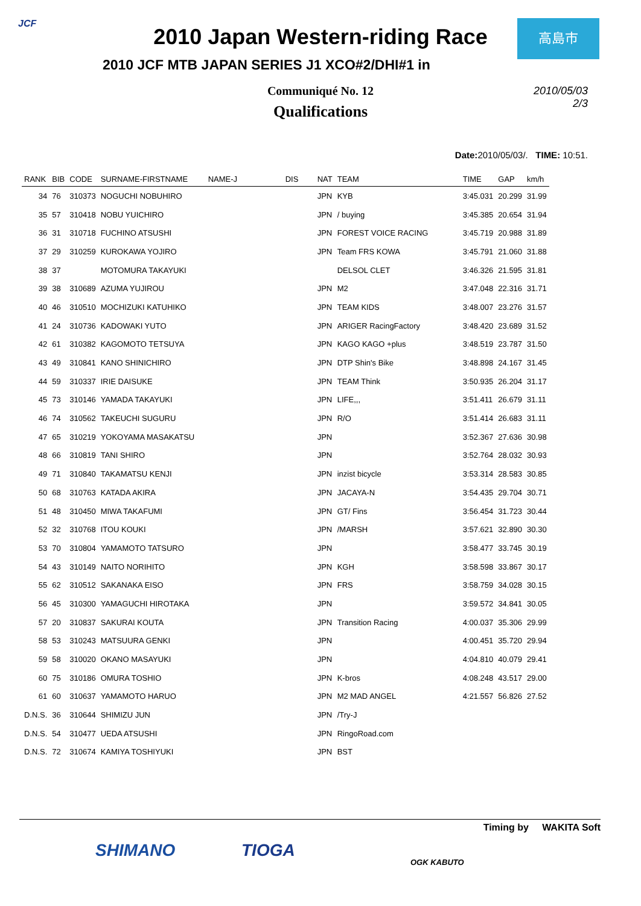JCF 高島市
2010 Japan Western-riding Race
2010 JCF MTB JAPAN SERIES J1 XCO#2/DHI#1 in
2010/05/03
2/3
Communiqué No. 12
Qualifications
Date: 2010/05/03/. TIME: 10:51.
| RANK | BIB | CODE | SURNAME-FIRSTNAME | NAME-J | DIS | NAT | TEAM | TIME | GAP | km/h |
| --- | --- | --- | --- | --- | --- | --- | --- | --- | --- | --- |
| 34 | 76 | 310373 | NOGUCHI NOBUHIRO | | | JPN | KYB | 3:45.031 | 20.299 | 31.99 |
| 35 | 57 | 310418 | NOBU YUICHIRO | | | JPN | / buying | 3:45.385 | 20.654 | 31.94 |
| 36 | 31 | 310718 | FUCHINO ATSUSHI | | | JPN | FOREST VOICE RACING | 3:45.719 | 20.988 | 31.89 |
| 37 | 29 | 310259 | KUROKAWA YOJIRO | | | JPN | Team FRS KOWA | 3:45.791 | 21.060 | 31.88 |
| 38 | 37 | | MOTOMURA TAKAYUKI | | | | DELSOL CLET | 3:46.326 | 21.595 | 31.81 |
| 39 | 38 | 310689 | AZUMA YUJIROU | | | JPN | M2 | 3:47.048 | 22.316 | 31.71 |
| 40 | 46 | 310510 | MOCHIZUKI KATUHIKO | | | JPN | TEAM KIDS | 3:48.007 | 23.276 | 31.57 |
| 41 | 24 | 310736 | KADOWAKI YUTO | | | JPN | ARIGER RacingFactory | 3:48.420 | 23.689 | 31.52 |
| 42 | 61 | 310382 | KAGOMOTO TETSUYA | | | JPN | KAGO KAGO +plus | 3:48.519 | 23.787 | 31.50 |
| 43 | 49 | 310841 | KANO SHINICHIRO | | | JPN | DTP Shin's Bike | 3:48.898 | 24.167 | 31.45 |
| 44 | 59 | 310337 | IRIE DAISUKE | | | JPN | TEAM Think | 3:50.935 | 26.204 | 31.17 |
| 45 | 73 | 310146 | YAMADA TAKAYUKI | | | JPN | LIFE,,, | 3:51.411 | 26.679 | 31.11 |
| 46 | 74 | 310562 | TAKEUCHI SUGURU | | | JPN | R/O | 3:51.414 | 26.683 | 31.11 |
| 47 | 65 | 310219 | YOKOYAMA MASAKATSU | | | JPN | | 3:52.367 | 27.636 | 30.98 |
| 48 | 66 | 310819 | TANI SHIRO | | | JPN | | 3:52.764 | 28.032 | 30.93 |
| 49 | 71 | 310840 | TAKAMATSU KENJI | | | JPN | inzist bicycle | 3:53.314 | 28.583 | 30.85 |
| 50 | 68 | 310763 | KATADA AKIRA | | | JPN | JACAYA-N | 3:54.435 | 29.704 | 30.71 |
| 51 | 48 | 310450 | MIWA TAKAFUMI | | | JPN | GT/ Fins | 3:56.454 | 31.723 | 30.44 |
| 52 | 32 | 310768 | ITOU KOUKI | | | JPN | /MARSH | 3:57.621 | 32.890 | 30.30 |
| 53 | 70 | 310804 | YAMAMOTO TATSURO | | | JPN | | 3:58.477 | 33.745 | 30.19 |
| 54 | 43 | 310149 | NAITO NORIHITO | | | JPN | KGH | 3:58.598 | 33.867 | 30.17 |
| 55 | 62 | 310512 | SAKANAKA EISO | | | JPN | FRS | 3:58.759 | 34.028 | 30.15 |
| 56 | 45 | 310300 | YAMAGUCHI HIROTAKA | | | JPN | | 3:59.572 | 34.841 | 30.05 |
| 57 | 20 | 310837 | SAKURAI KOUTA | | | JPN | Transition Racing | 4:00.037 | 35.306 | 29.99 |
| 58 | 53 | 310243 | MATSUURA GENKI | | | JPN | | 4:00.451 | 35.720 | 29.94 |
| 59 | 58 | 310020 | OKANO MASAYUKI | | | JPN | | 4:04.810 | 40.079 | 29.41 |
| 60 | 75 | 310186 | OMURA TOSHIO | | | JPN | K-bros | 4:08.248 | 43.517 | 29.00 |
| 61 | 60 | 310637 | YAMAMOTO HARUO | | | JPN | M2 MAD ANGEL | 4:21.557 | 56.826 | 27.52 |
| D.N.S. | 36 | 310644 | SHIMIZU JUN | | | JPN | /Try-J | | | |
| D.N.S. | 54 | 310477 | UEDA ATSUSHI | | | JPN | RingoRoad.com | | | |
| D.N.S. | 72 | 310674 | KAMIYA TOSHIYUKI | | | JPN | BST | | | |
Timing by WAKITA Soft
SHIMANO TIOGA
OGK KABUTO